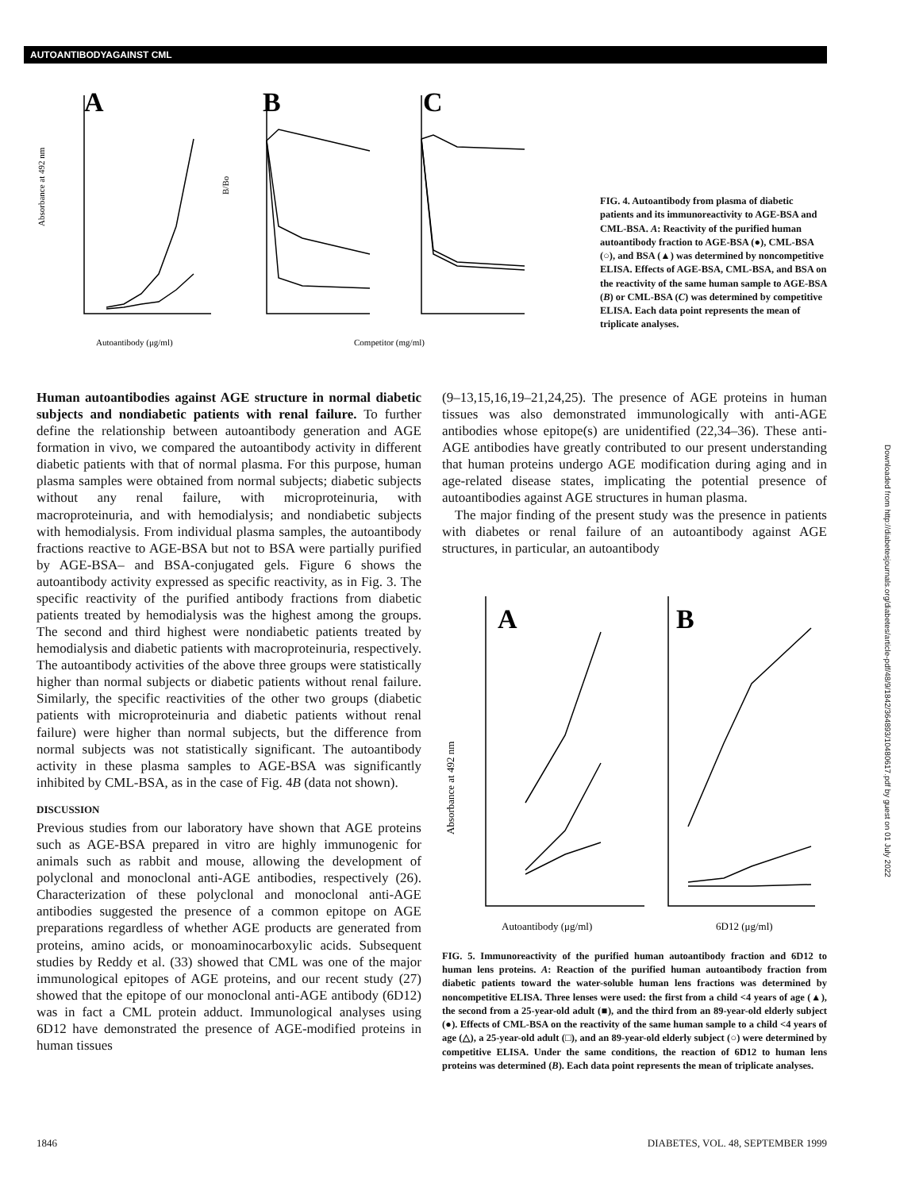AUTOANTIBODYAGAINST CML
A
B
C
Absorbance at 492 nm
B/Bo
Autoantibody (μg/ml)
Competitor (mg/ml)
FIG. 4. Autoantibody from plasma of diabetic patients and its immunoreactivity to AGE-BSA and CML-BSA. A: Reactivity of the purified human autoantibody fraction to AGE-BSA (●), CML-BSA (○), and BSA (▲) was determined by noncompetitive ELISA. Effects of AGE-BSA, CML-BSA, and BSA on the reactivity of the same human sample to AGE-BSA (B) or CML-BSA (C) was determined by competitive ELISA. Each data point represents the mean of triplicate analyses.
Human autoantibodies against AGE structure in normal diabetic subjects and nondiabetic patients with renal failure. To further define the relationship between autoantibody generation and AGE formation in vivo, we compared the autoantibody activity in different diabetic patients with that of normal plasma. For this purpose, human plasma samples were obtained from normal subjects; diabetic subjects without any renal failure, with microproteinuria, with macroproteinuria, and with hemodialysis; and nondiabetic subjects with hemodialysis. From individual plasma samples, the autoantibody fractions reactive to AGE-BSA but not to BSA were partially purified by AGE-BSA– and BSA-conjugated gels. Figure 6 shows the autoantibody activity expressed as specific reactivity, as in Fig. 3. The specific reactivity of the purified antibody fractions from diabetic patients treated by hemodialysis was the highest among the groups. The second and third highest were nondiabetic patients treated by hemodialysis and diabetic patients with macroproteinuria, respectively. The autoantibody activities of the above three groups were statistically higher than normal subjects or diabetic patients without renal failure. Similarly, the specific reactivities of the other two groups (diabetic patients with microproteinuria and diabetic patients without renal failure) were higher than normal subjects, but the difference from normal subjects was not statistically significant. The autoantibody activity in these plasma samples to AGE-BSA was significantly inhibited by CML-BSA, as in the case of Fig. 4B (data not shown).
DISCUSSION
Previous studies from our laboratory have shown that AGE proteins such as AGE-BSA prepared in vitro are highly immunogenic for animals such as rabbit and mouse, allowing the development of polyclonal and monoclonal anti-AGE antibodies, respectively (26). Characterization of these polyclonal and monoclonal anti-AGE antibodies suggested the presence of a common epitope on AGE preparations regardless of whether AGE products are generated from proteins, amino acids, or monoaminocarboxylic acids. Subsequent studies by Reddy et al. (33) showed that CML was one of the major immunological epitopes of AGE proteins, and our recent study (27) showed that the epitope of our monoclonal anti-AGE antibody (6D12) was in fact a CML protein adduct. Immunological analyses using 6D12 have demonstrated the presence of AGE-modified proteins in human tissues
(9–13,15,16,19–21,24,25). The presence of AGE proteins in human tissues was also demonstrated immunologically with anti-AGE antibodies whose epitope(s) are unidentified (22,34–36). These anti-AGE antibodies have greatly contributed to our present understanding that human proteins undergo AGE modification during aging and in age-related disease states, implicating the potential presence of autoantibodies against AGE structures in human plasma.
The major finding of the present study was the presence in patients with diabetes or renal failure of an autoantibody against AGE structures, in particular, an autoantibody
A
B
Absorbance at 492 nm
Autoantibody (μg/ml)
6D12 (μg/ml)
FIG. 5. Immunoreactivity of the purified human autoantibody fraction and 6D12 to human lens proteins. A: Reaction of the purified human autoantibody fraction from diabetic patients toward the water-soluble human lens fractions was determined by noncompetitive ELISA. Three lenses were used: the first from a child <4 years of age (▲), the second from a 25-year-old adult (■), and the third from an 89-year-old elderly subject (●). Effects of CML-BSA on the reactivity of the same human sample to a child <4 years of age (△), a 25-year-old adult (□), and an 89-year-old elderly subject (○) were determined by competitive ELISA. Under the same conditions, the reaction of 6D12 to human lens proteins was determined (B). Each data point represents the mean of triplicate analyses.
1846 DIABETES, VOL. 48, SEPTEMBER 1999
Downloaded from http://diabetesjournals.org/diabetes/article-pdf/48/9/1842/364893/10480617.pdf by guest on 01 July 2022